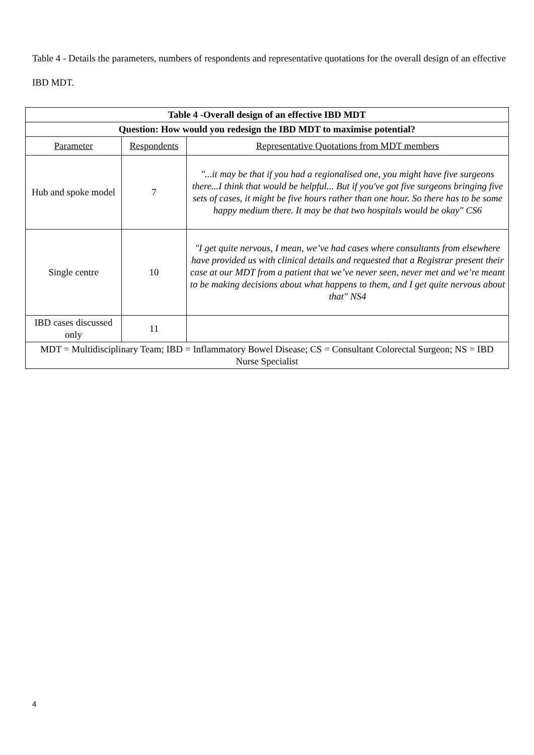Table 4 - Details the parameters, numbers of respondents and representative quotations for the overall design of an effective IBD MDT.
| Table 4 -Overall design of an effective IBD MDT | | |
| --- | --- | --- |
| Question: How would you redesign the IBD MDT to maximise potential? | | |
| Parameter | Respondents | Representative Quotations from MDT members |
| Hub and spoke model | 7 | "...it may be that if you had a regionalised one, you might have five surgeons there...I think that would be helpful... But if you've got five surgeons bringing five sets of cases, it might be five hours rather than one hour. So there has to be some happy medium there. It may be that two hospitals would be okay" CS6 |
| Single centre | 10 | "I get quite nervous, I mean, we’ve had cases where consultants from elsewhere have provided us with clinical details and requested that a Registrar present their case at our MDT from a patient that we’ve never seen, never met and we’re meant to be making decisions about what happens to them, and I get quite nervous about that" NS4 |
| IBD cases discussed only | 11 | |
| MDT = Multidisciplinary Team; IBD = Inflammatory Bowel Disease; CS = Consultant Colorectal Surgeon; NS = IBD Nurse Specialist | | |
4